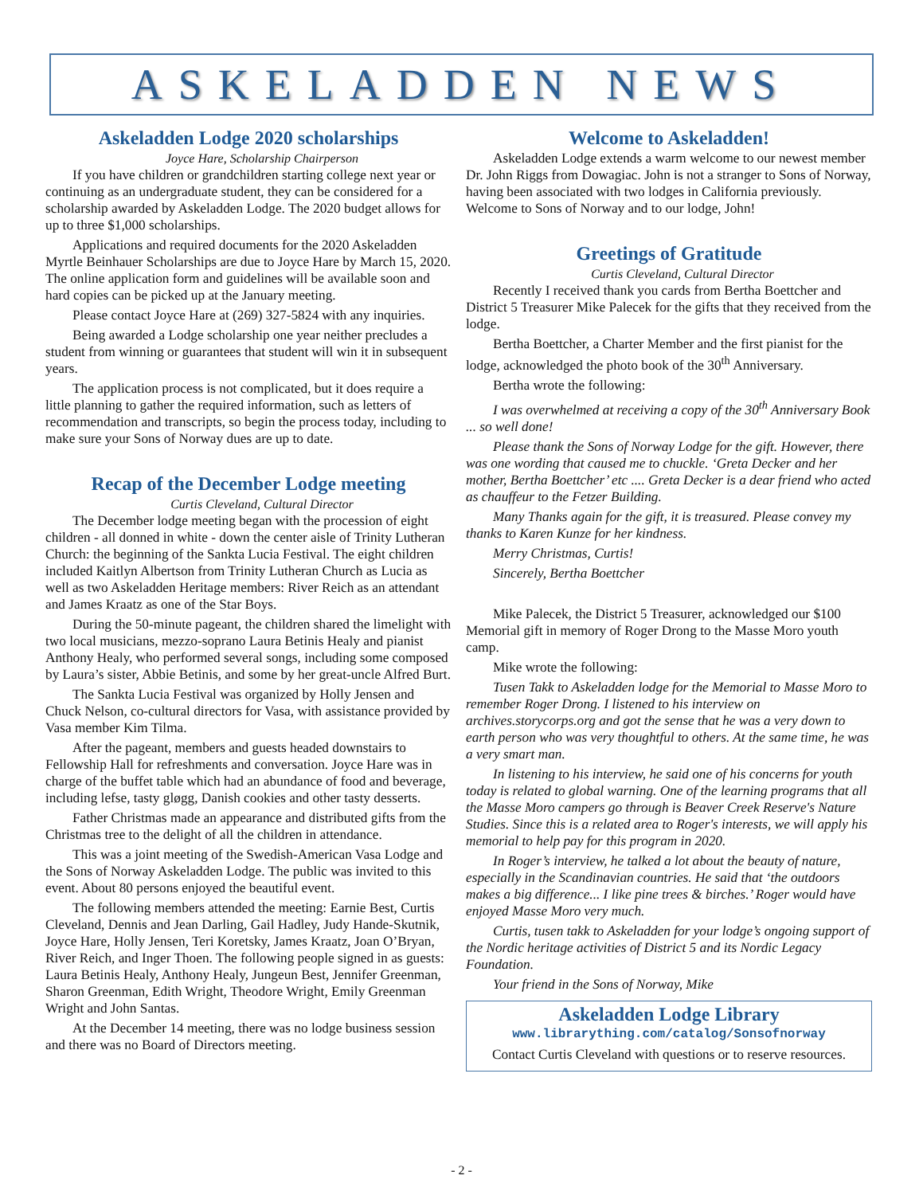ASKELADDEN NEWS
Askeladden Lodge 2020 scholarships
Joyce Hare, Scholarship Chairperson
If you have children or grandchildren starting college next year or continuing as an undergraduate student, they can be considered for a scholarship awarded by Askeladden Lodge. The 2020 budget allows for up to three $1,000 scholarships.
Applications and required documents for the 2020 Askeladden Myrtle Beinhauer Scholarships are due to Joyce Hare by March 15, 2020. The online application form and guidelines will be available soon and hard copies can be picked up at the January meeting.
Please contact Joyce Hare at (269) 327-5824 with any inquiries.
Being awarded a Lodge scholarship one year neither precludes a student from winning or guarantees that student will win it in subsequent years.
The application process is not complicated, but it does require a little planning to gather the required information, such as letters of recommendation and transcripts, so begin the process today, including to make sure your Sons of Norway dues are up to date.
Recap of the December Lodge meeting
Curtis Cleveland, Cultural Director
The December lodge meeting began with the procession of eight children - all donned in white - down the center aisle of Trinity Lutheran Church: the beginning of the Sankta Lucia Festival. The eight children included Kaitlyn Albertson from Trinity Lutheran Church as Lucia as well as two Askeladden Heritage members: River Reich as an attendant and James Kraatz as one of the Star Boys.
During the 50-minute pageant, the children shared the limelight with two local musicians, mezzo-soprano Laura Betinis Healy and pianist Anthony Healy, who performed several songs, including some composed by Laura’s sister, Abbie Betinis, and some by her great-uncle Alfred Burt.
The Sankta Lucia Festival was organized by Holly Jensen and Chuck Nelson, co-cultural directors for Vasa, with assistance provided by Vasa member Kim Tilma.
After the pageant, members and guests headed downstairs to Fellowship Hall for refreshments and conversation. Joyce Hare was in charge of the buffet table which had an abundance of food and beverage, including lefse, tasty gløgg, Danish cookies and other tasty desserts.
Father Christmas made an appearance and distributed gifts from the Christmas tree to the delight of all the children in attendance.
This was a joint meeting of the Swedish-American Vasa Lodge and the Sons of Norway Askeladden Lodge. The public was invited to this event. About 80 persons enjoyed the beautiful event.
The following members attended the meeting: Earnie Best, Curtis Cleveland, Dennis and Jean Darling, Gail Hadley, Judy Hande-Skutnik, Joyce Hare, Holly Jensen, Teri Koretsky, James Kraatz, Joan O’Bryan, River Reich, and Inger Thoen. The following people signed in as guests: Laura Betinis Healy, Anthony Healy, Jungeun Best, Jennifer Greenman, Sharon Greenman, Edith Wright, Theodore Wright, Emily Greenman Wright and John Santas.
At the December 14 meeting, there was no lodge business session and there was no Board of Directors meeting.
Welcome to Askeladden!
Askeladden Lodge extends a warm welcome to our newest member Dr. John Riggs from Dowagiac. John is not a stranger to Sons of Norway, having been associated with two lodges in California previously. Welcome to Sons of Norway and to our lodge, John!
Greetings of Gratitude
Curtis Cleveland, Cultural Director
Recently I received thank you cards from Bertha Boettcher and District 5 Treasurer Mike Palecek for the gifts that they received from the lodge.
Bertha Boettcher, a Charter Member and the first pianist for the lodge, acknowledged the photo book of the 30<sup>th</sup> Anniversary.
Bertha wrote the following:
I was overwhelmed at receiving a copy of the 30<sup>th</sup> Anniversary Book ... so well done!
Please thank the Sons of Norway Lodge for the gift. However, there was one wording that caused me to chuckle. ‘Greta Decker and her mother, Bertha Boettcher’ etc .... Greta Decker is a dear friend who acted as chauffeur to the Fetzer Building.
Many Thanks again for the gift, it is treasured. Please convey my thanks to Karen Kunze for her kindness.
Merry Christmas, Curtis!
Sincerely, Bertha Boettcher
Mike Palecek, the District 5 Treasurer, acknowledged our $100 Memorial gift in memory of Roger Drong to the Masse Moro youth camp.
Mike wrote the following:
Tusen Takk to Askeladden lodge for the Memorial to Masse Moro to remember Roger Drong. I listened to his interview on archives.storycorps.org and got the sense that he was a very down to earth person who was very thoughtful to others. At the same time, he was a very smart man.
In listening to his interview, he said one of his concerns for youth today is related to global warning. One of the learning programs that all the Masse Moro campers go through is Beaver Creek Reserve's Nature Studies. Since this is a related area to Roger's interests, we will apply his memorial to help pay for this program in 2020.
In Roger’s interview, he talked a lot about the beauty of nature, especially in the Scandinavian countries. He said that ‘the outdoors makes a big difference... I like pine trees & birches.’ Roger would have enjoyed Masse Moro very much.
Curtis, tusen takk to Askeladden for your lodge’s ongoing support of the Nordic heritage activities of District 5 and its Nordic Legacy Foundation.
Your friend in the Sons of Norway, Mike
Askeladden Lodge Library
www.librarything.com/catalog/Sonsofnorway
Contact Curtis Cleveland with questions or to reserve resources.
- 2 -